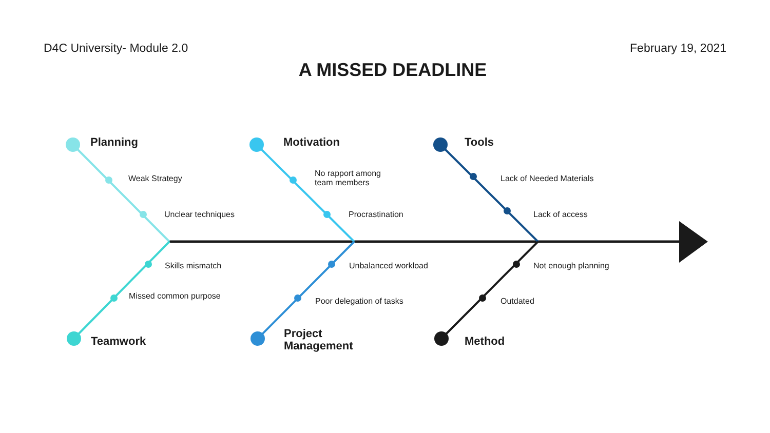D4C University- Module 2.0 February 19, 2021
A MISSED DEADLINE
Planning
Weak Strategy
Unclear techniques
Motivation
No rapport among
team members
Procrastination
Tools
Lack of Needed Materials
Lack of access
Skills mismatch
Missed common purpose
Teamwork
Unbalanced workload
Poor delegation of tasks
Project
Management
Not enough planning
Outdated
Method